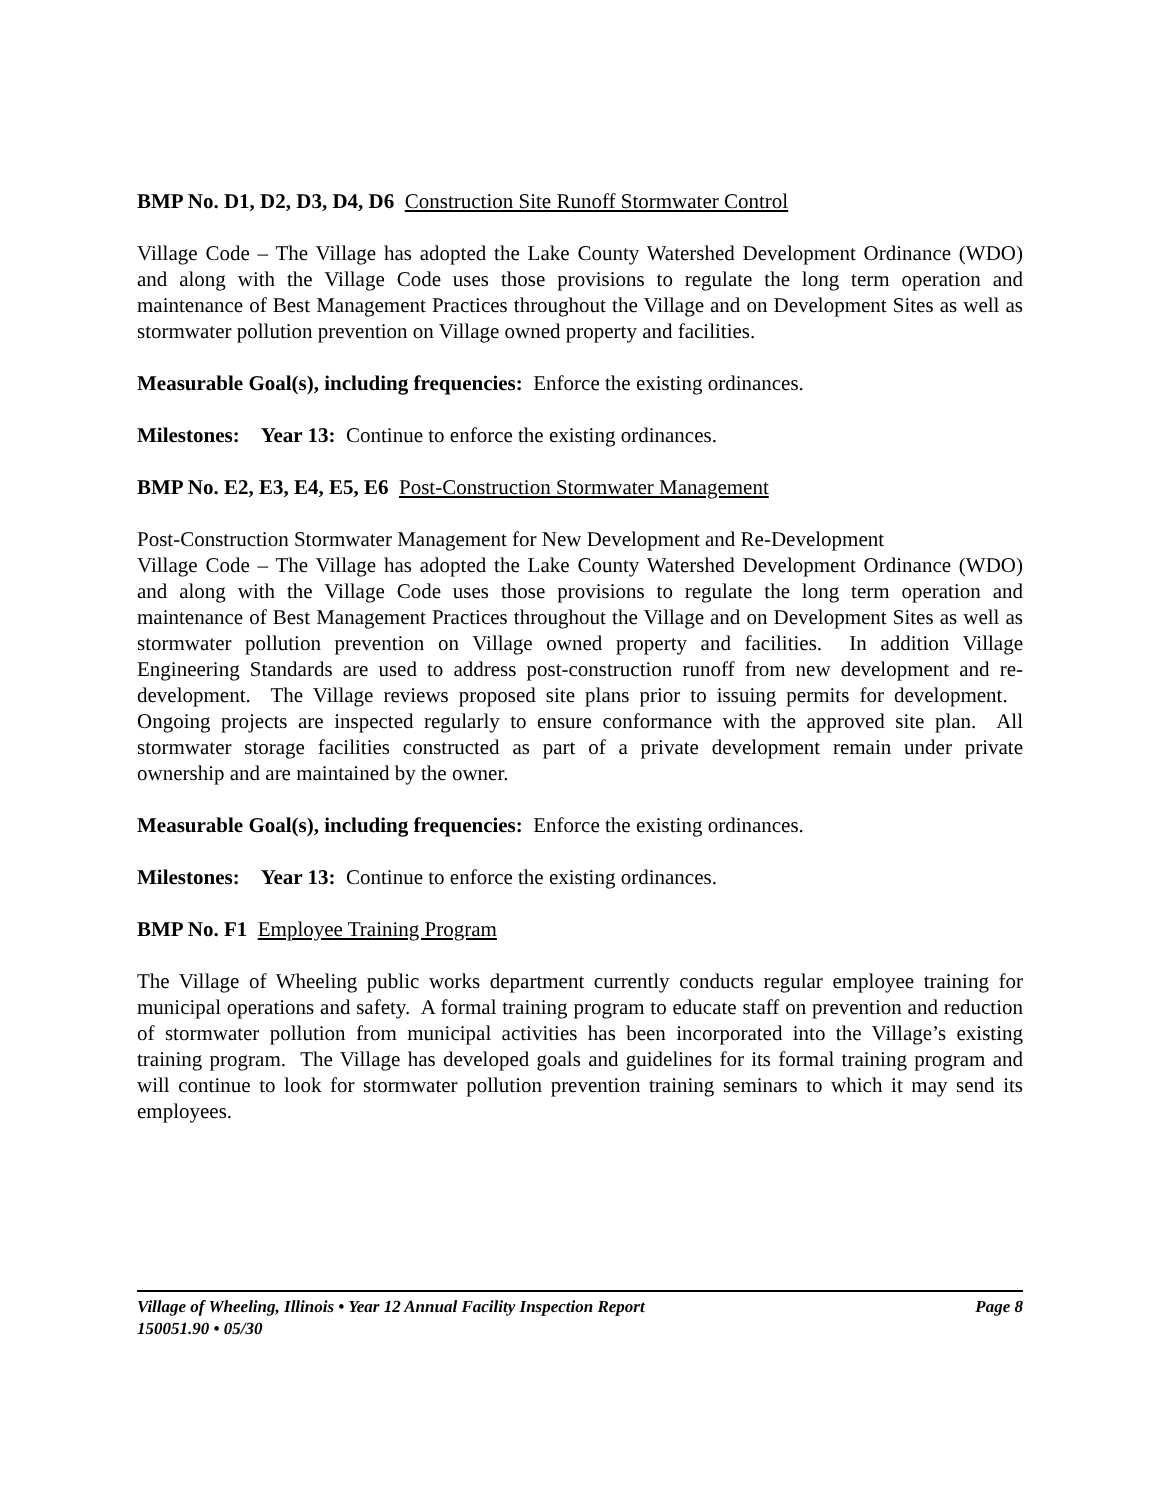BMP No. D1, D2, D3, D4, D6 Construction Site Runoff Stormwater Control
Village Code – The Village has adopted the Lake County Watershed Development Ordinance (WDO) and along with the Village Code uses those provisions to regulate the long term operation and maintenance of Best Management Practices throughout the Village and on Development Sites as well as stormwater pollution prevention on Village owned property and facilities.
Measurable Goal(s), including frequencies: Enforce the existing ordinances.
Milestones: Year 13: Continue to enforce the existing ordinances.
BMP No. E2, E3, E4, E5, E6 Post-Construction Stormwater Management
Post-Construction Stormwater Management for New Development and Re-Development
Village Code – The Village has adopted the Lake County Watershed Development Ordinance (WDO) and along with the Village Code uses those provisions to regulate the long term operation and maintenance of Best Management Practices throughout the Village and on Development Sites as well as stormwater pollution prevention on Village owned property and facilities. In addition Village Engineering Standards are used to address post-construction runoff from new development and re-development. The Village reviews proposed site plans prior to issuing permits for development. Ongoing projects are inspected regularly to ensure conformance with the approved site plan. All stormwater storage facilities constructed as part of a private development remain under private ownership and are maintained by the owner.
Measurable Goal(s), including frequencies: Enforce the existing ordinances.
Milestones: Year 13: Continue to enforce the existing ordinances.
BMP No. F1 Employee Training Program
The Village of Wheeling public works department currently conducts regular employee training for municipal operations and safety. A formal training program to educate staff on prevention and reduction of stormwater pollution from municipal activities has been incorporated into the Village’s existing training program. The Village has developed goals and guidelines for its formal training program and will continue to look for stormwater pollution prevention training seminars to which it may send its employees.
Village of Wheeling, Illinois • Year 12 Annual Facility Inspection Report Page 8
150051.90 • 05/30